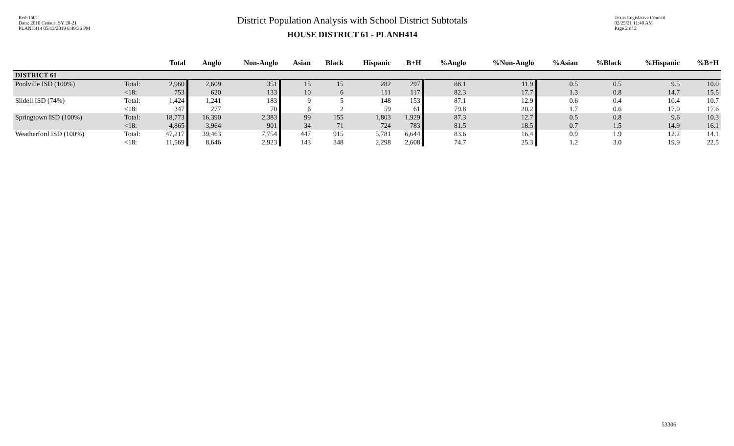Red-160T
Data: 2010 Census, SY 20-21
PLANH414 05/13/2019 6:49:36 PM
District Population Analysis with School District Subtotals
HOUSE DISTRICT 61 - PLANH414
Texas Legislative Council
02/25/21 11:40 AM
Page 2 of 2
| | | Total | Anglo | Non-Anglo | Asian | Black | Hispanic | B+H | %Anglo | %Non-Anglo | %Asian | %Black | %Hispanic | %B+H |
| --- | --- | --- | --- | --- | --- | --- | --- | --- | --- | --- | --- | --- | --- | --- |
| DISTRICT 61 | | | | | | | | | | | | | | |
| Poolville ISD (100%) | Total: <18: | 2,960 753 | 2,609 620 | 351 133 | 15 10 | 15 6 | 282 111 | 297 117 | 88.1 82.3 | 11.9 17.7 | 0.5 1.3 | 0.5 0.8 | 9.5 14.7 | 10.0 15.5 |
| Slidell ISD (74%) | Total: <18: | 1,424 347 | 1,241 277 | 183 70 | 9 6 | 5 2 | 148 59 | 153 61 | 87.1 79.8 | 12.9 20.2 | 0.6 1.7 | 0.4 0.6 | 10.4 17.0 | 10.7 17.6 |
| Springtown ISD (100%) | Total: <18: | 18,773 4,865 | 16,390 3,964 | 2,383 901 | 99 34 | 155 71 | 1,803 724 | 1,929 783 | 87.3 81.5 | 12.7 18.5 | 0.5 0.7 | 0.8 1.5 | 9.6 14.9 | 10.3 16.1 |
| Weatherford ISD (100%) | Total: <18: | 47,217 11,569 | 39,463 8,646 | 7,754 2,923 | 447 143 | 915 348 | 5,781 2,298 | 6,644 2,608 | 83.6 74.7 | 16.4 25.3 | 0.9 1.2 | 1.9 3.0 | 12.2 19.9 | 14.1 22.5 |
53306